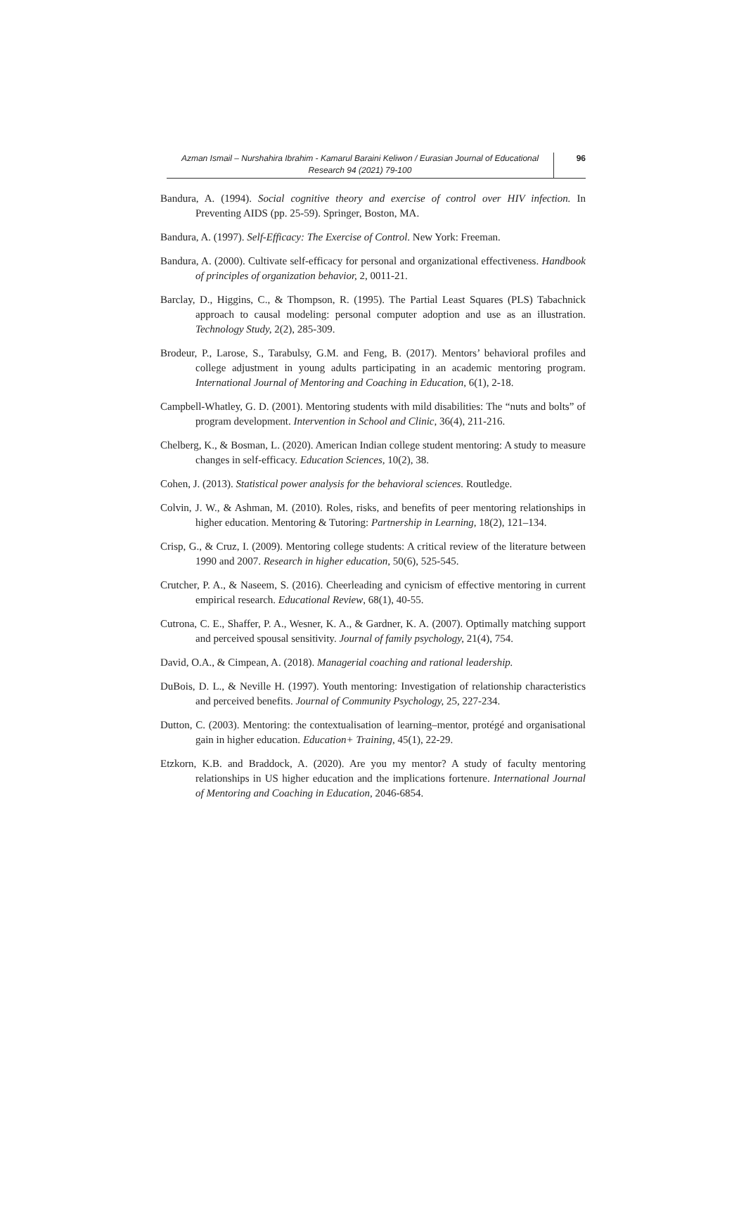Azman Ismail – Nurshahira Ibrahim - Kamarul Baraini Keliwon / Eurasian Journal of Educational Research 94 (2021) 79-100
96
Bandura, A. (1994). Social cognitive theory and exercise of control over HIV infection. In Preventing AIDS (pp. 25-59). Springer, Boston, MA.
Bandura, A. (1997). Self-Efficacy: The Exercise of Control. New York: Freeman.
Bandura, A. (2000). Cultivate self-efficacy for personal and organizational effectiveness. Handbook of principles of organization behavior, 2, 0011-21.
Barclay, D., Higgins, C., & Thompson, R. (1995). The Partial Least Squares (PLS) Tabachnick approach to causal modeling: personal computer adoption and use as an illustration. Technology Study, 2(2), 285-309.
Brodeur, P., Larose, S., Tarabulsy, G.M. and Feng, B. (2017). Mentors’ behavioral profiles and college adjustment in young adults participating in an academic mentoring program. International Journal of Mentoring and Coaching in Education, 6(1), 2-18.
Campbell-Whatley, G. D. (2001). Mentoring students with mild disabilities: The “nuts and bolts” of program development. Intervention in School and Clinic, 36(4), 211-216.
Chelberg, K., & Bosman, L. (2020). American Indian college student mentoring: A study to measure changes in self-efficacy. Education Sciences, 10(2), 38.
Cohen, J. (2013). Statistical power analysis for the behavioral sciences. Routledge.
Colvin, J. W., & Ashman, M. (2010). Roles, risks, and benefits of peer mentoring relationships in higher education. Mentoring & Tutoring: Partnership in Learning, 18(2), 121–134.
Crisp, G., & Cruz, I. (2009). Mentoring college students: A critical review of the literature between 1990 and 2007. Research in higher education, 50(6), 525-545.
Crutcher, P. A., & Naseem, S. (2016). Cheerleading and cynicism of effective mentoring in current empirical research. Educational Review, 68(1), 40-55.
Cutrona, C. E., Shaffer, P. A., Wesner, K. A., & Gardner, K. A. (2007). Optimally matching support and perceived spousal sensitivity. Journal of family psychology, 21(4), 754.
David, O.A., & Cimpean, A. (2018). Managerial coaching and rational leadership.
DuBois, D. L., & Neville H. (1997). Youth mentoring: Investigation of relationship characteristics and perceived benefits. Journal of Community Psychology, 25, 227-234.
Dutton, C. (2003). Mentoring: the contextualisation of learning–mentor, protégé and organisational gain in higher education. Education+ Training, 45(1), 22-29.
Etzkorn, K.B. and Braddock, A. (2020). Are you my mentor? A study of faculty mentoring relationships in US higher education and the implications fortenure. International Journal of Mentoring and Coaching in Education, 2046-6854.